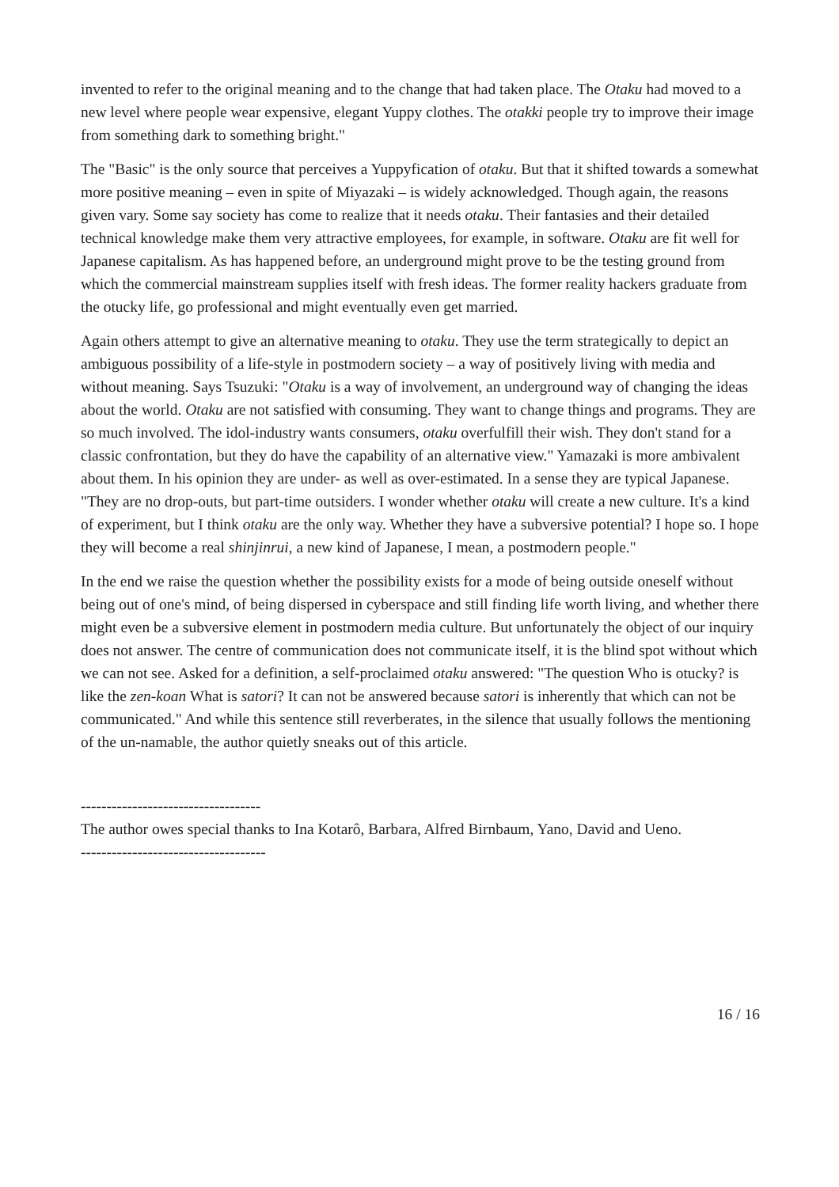invented to refer to the original meaning and to the change that had taken place. The Otaku had moved to a new level where people wear expensive, elegant Yuppy clothes. The otakki people try to improve their image from something dark to something bright."
The "Basic" is the only source that perceives a Yuppyfication of otaku. But that it shifted towards a somewhat more positive meaning – even in spite of Miyazaki – is widely acknowledged. Though again, the reasons given vary. Some say society has come to realize that it needs otaku. Their fantasies and their detailed technical knowledge make them very attractive employees, for example, in software. Otaku are fit well for Japanese capitalism. As has happened before, an underground might prove to be the testing ground from which the commercial mainstream supplies itself with fresh ideas. The former reality hackers graduate from the otucky life, go professional and might eventually even get married.
Again others attempt to give an alternative meaning to otaku. They use the term strategically to depict an ambiguous possibility of a life-style in postmodern society – a way of positively living with media and without meaning. Says Tsuzuki: "Otaku is a way of involvement, an underground way of changing the ideas about the world. Otaku are not satisfied with consuming. They want to change things and programs. They are so much involved. The idol-industry wants consumers, otaku overfulfill their wish. They don't stand for a classic confrontation, but they do have the capability of an alternative view." Yamazaki is more ambivalent about them. In his opinion they are under- as well as over-estimated. In a sense they are typical Japanese. "They are no drop-outs, but part-time outsiders. I wonder whether otaku will create a new culture. It's a kind of experiment, but I think otaku are the only way. Whether they have a subversive potential? I hope so. I hope they will become a real shinjinrui, a new kind of Japanese, I mean, a postmodern people."
In the end we raise the question whether the possibility exists for a mode of being outside oneself without being out of one's mind, of being dispersed in cyberspace and still finding life worth living, and whether there might even be a subversive element in postmodern media culture. But unfortunately the object of our inquiry does not answer. The centre of communication does not communicate itself, it is the blind spot without which we can not see. Asked for a definition, a self-proclaimed otaku answered: "The question Who is otucky? is like the zen-koan What is satori? It can not be answered because satori is inherently that which can not be communicated." And while this sentence still reverberates, in the silence that usually follows the mentioning of the un-namable, the author quietly sneaks out of this article.
-----------------------------------
The author owes special thanks to Ina Kotarô, Barbara, Alfred Birnbaum, Yano, David and Ueno.
------------------------------------
16 / 16